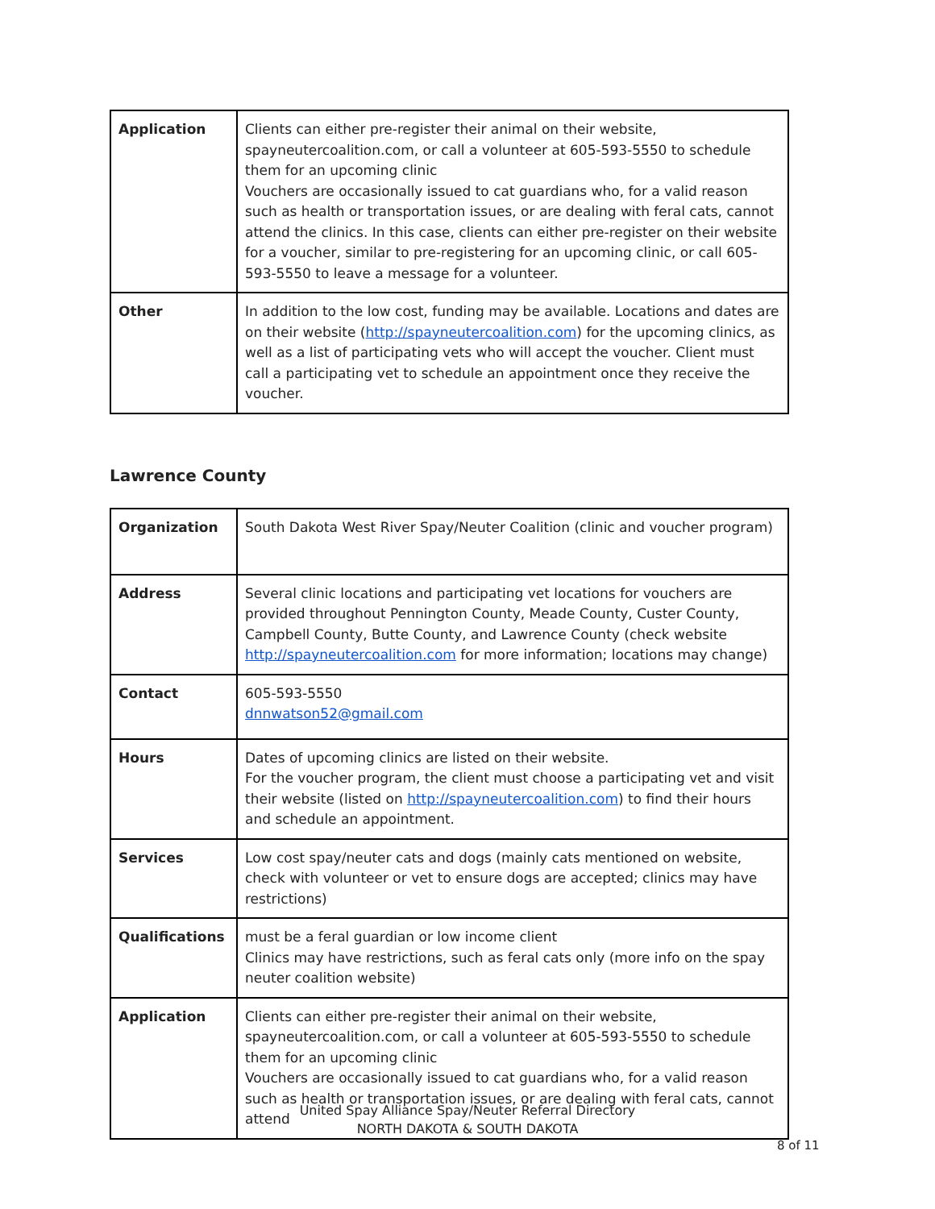| Application | Clients can either pre-register their animal on their website, spayneutercoalition.com, or call a volunteer at 605-593-5550 to schedule them for an upcoming clinic Vouchers are occasionally issued to cat guardians who, for a valid reason such as health or transportation issues, or are dealing with feral cats, cannot attend the clinics. In this case, clients can either pre-register on their website for a voucher, similar to pre-registering for an upcoming clinic, or call 605-593-5550 to leave a message for a volunteer. |
| Other | In addition to the low cost, funding may be available. Locations and dates are on their website ( http://spayneutercoalition.com ) for the upcoming clinics, as well as a list of participating vets who will accept the voucher. Client must call a participating vet to schedule an appointment once they receive the voucher. |
Lawrence County
| Organization | South Dakota West River Spay/Neuter Coalition (clinic and voucher program) |
| Address | Several clinic locations and participating vet locations for vouchers are provided throughout Pennington County, Meade County, Custer County, Campbell County, Butte County, and Lawrence County (check website http://spayneutercoalition.com for more information; locations may change) |
| Contact | 605-593-5550 dnnwatson52@gmail.com |
| Hours | Dates of upcoming clinics are listed on their website. For the voucher program, the client must choose a participating vet and visit their website (listed on http://spayneutercoalition.com ) to find their hours and schedule an appointment. |
| Services | Low cost spay/neuter cats and dogs (mainly cats mentioned on website, check with volunteer or vet to ensure dogs are accepted; clinics may have restrictions) |
| Qualifications | must be a feral guardian or low income client Clinics may have restrictions, such as feral cats only (more info on the spay neuter coalition website) |
| Application | Clients can either pre-register their animal on their website, spayneutercoalition.com, or call a volunteer at 605-593-5550 to schedule them for an upcoming clinic Vouchers are occasionally issued to cat guardians who, for a valid reason such as health or transportation issues, or are dealing with feral cats, cannot attend |
United Spay Alliance Spay/Neuter Referral Directory
NORTH DAKOTA & SOUTH DAKOTA
8 of 11